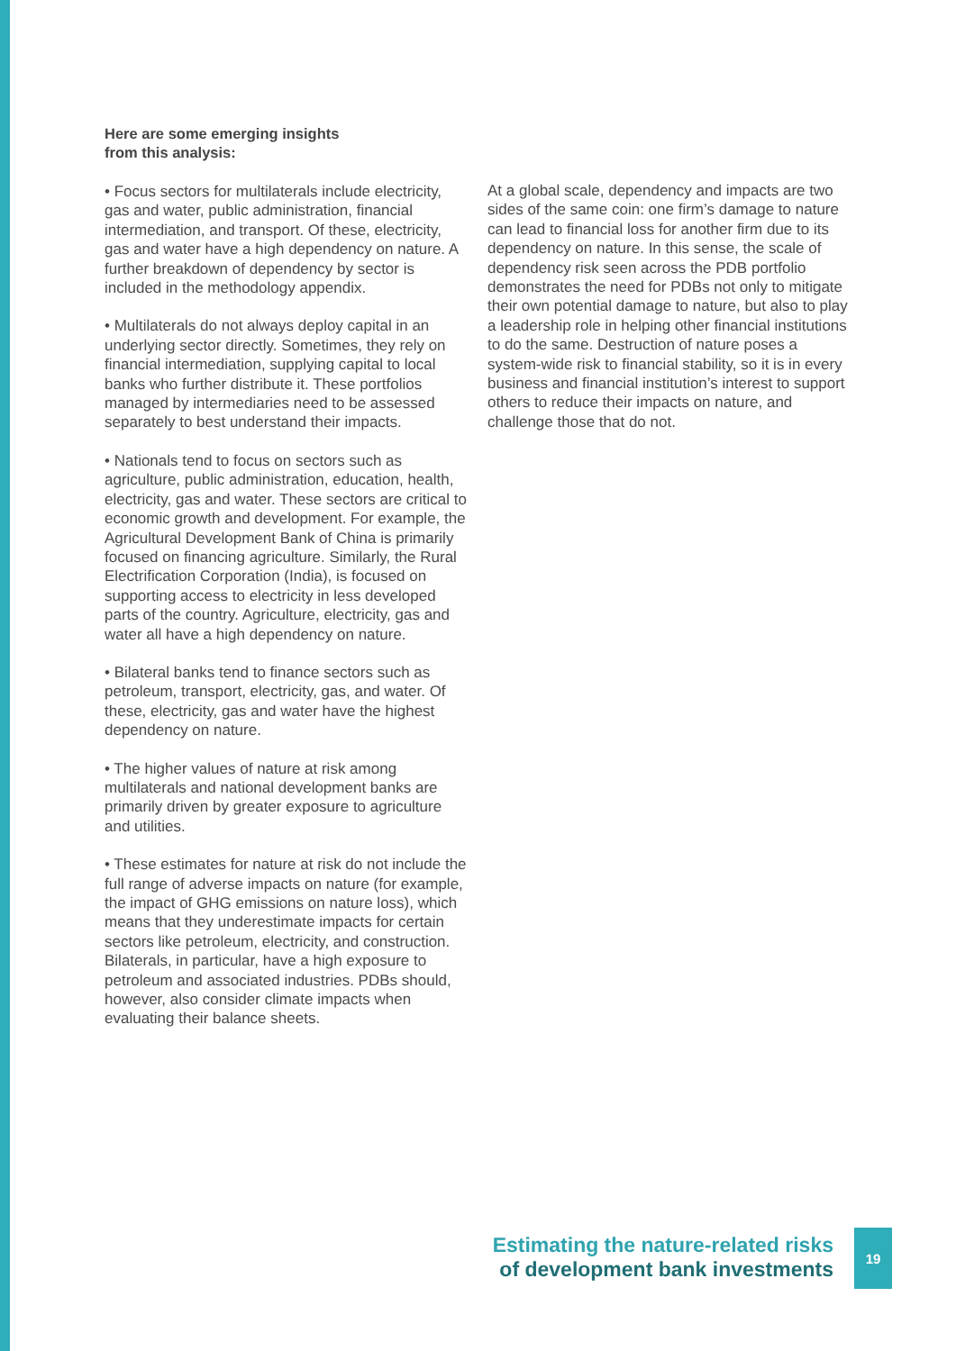Here are some emerging insights
from this analysis:
• Focus sectors for multilaterals include electricity, gas and water, public administration, financial intermediation, and transport. Of these, electricity, gas and water have a high dependency on nature. A further breakdown of dependency by sector is included in the methodology appendix.
• Multilaterals do not always deploy capital in an underlying sector directly. Sometimes, they rely on financial intermediation, supplying capital to local banks who further distribute it. These portfolios managed by intermediaries need to be assessed separately to best understand their impacts.
• Nationals tend to focus on sectors such as agriculture, public administration, education, health, electricity, gas and water. These sectors are critical to economic growth and development. For example, the Agricultural Development Bank of China is primarily focused on financing agriculture. Similarly, the Rural Electrification Corporation (India), is focused on supporting access to electricity in less developed parts of the country. Agriculture, electricity, gas and water all have a high dependency on nature.
• Bilateral banks tend to finance sectors such as petroleum, transport, electricity, gas, and water. Of these, electricity, gas and water have the highest dependency on nature.
• The higher values of nature at risk among multilaterals and national development banks are primarily driven by greater exposure to agriculture and utilities.
• These estimates for nature at risk do not include the full range of adverse impacts on nature (for example, the impact of GHG emissions on nature loss), which means that they underestimate impacts for certain sectors like petroleum, electricity, and construction. Bilaterals, in particular, have a high exposure to petroleum and associated industries. PDBs should, however, also consider climate impacts when evaluating their balance sheets.
At a global scale, dependency and impacts are two sides of the same coin: one firm’s damage to nature can lead to financial loss for another firm due to its dependency on nature. In this sense, the scale of dependency risk seen across the PDB portfolio demonstrates the need for PDBs not only to mitigate their own potential damage to nature, but also to play a leadership role in helping other financial institutions to do the same. Destruction of nature poses a system-wide risk to financial stability, so it is in every business and financial institution’s interest to support others to reduce their impacts on nature, and challenge those that do not.
Estimating the nature-related risks
of development bank investments
19